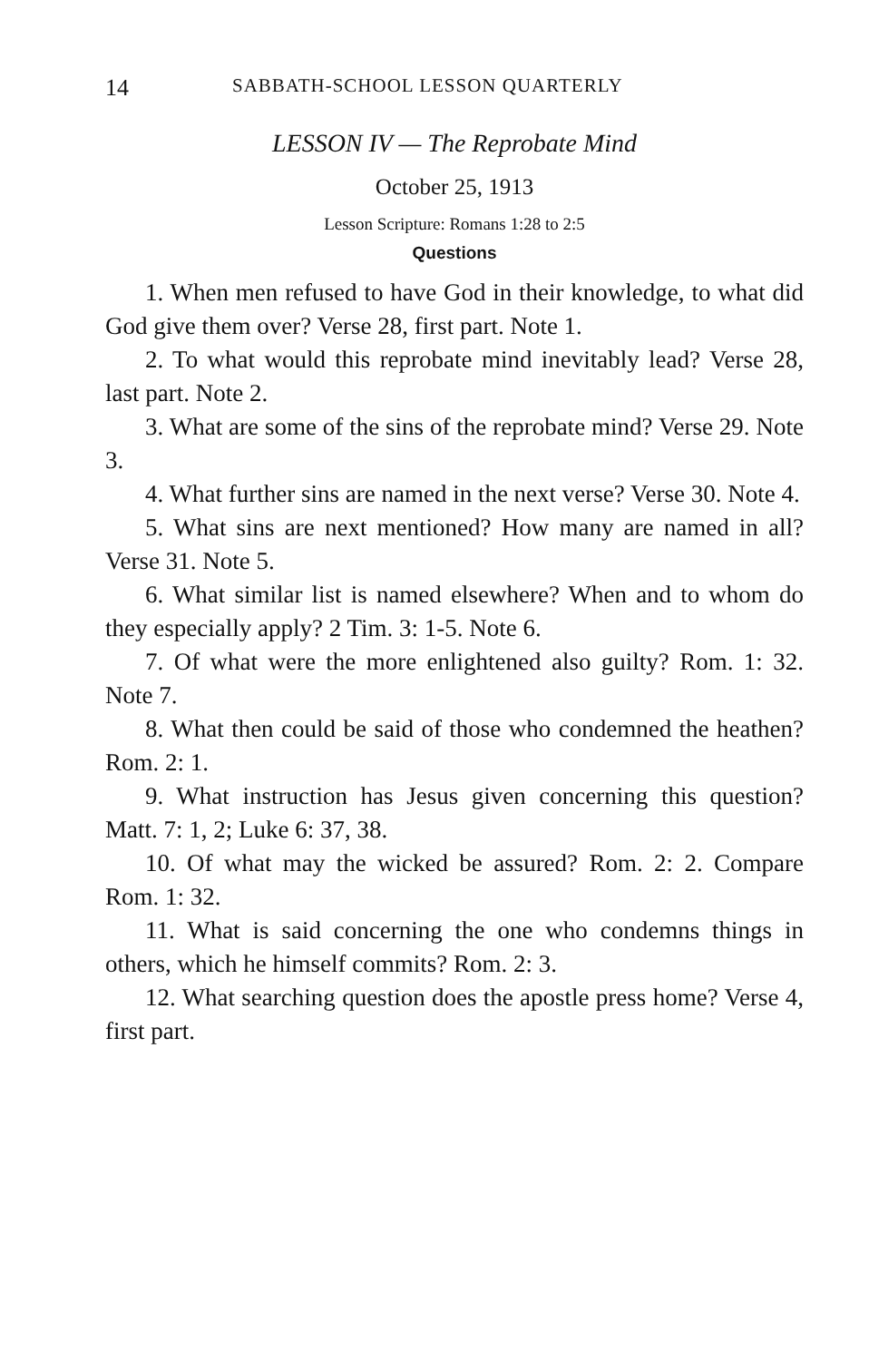14 SABBATH-SCHOOL LESSON QUARTERLY
LESSON IV — The Reprobate Mind
October 25, 1913
Lesson Scripture: Romans 1:28 to 2:5
Questions
1. When men refused to have God in their knowledge, to what did God give them over? Verse 28, first part. Note 1.
2. To what would this reprobate mind inevitably lead? Verse 28, last part. Note 2.
3. What are some of the sins of the reprobate mind? Verse 29. Note 3.
4. What further sins are named in the next verse? Verse 30. Note 4.
5. What sins are next mentioned? How many are named in all? Verse 31. Note 5.
6. What similar list is named elsewhere? When and to whom do they especially apply? 2 Tim. 3: 1-5. Note 6.
7. Of what were the more enlightened also guilty? Rom. 1: 32. Note 7.
8. What then could be said of those who condemned the heathen? Rom. 2: 1.
9. What instruction has Jesus given concerning this question? Matt. 7: 1, 2; Luke 6: 37, 38.
10. Of what may the wicked be assured? Rom. 2: 2. Compare Rom. 1: 32.
11. What is said concerning the one who condemns things in others, which he himself commits? Rom. 2: 3.
12. What searching question does the apostle press home? Verse 4, first part.